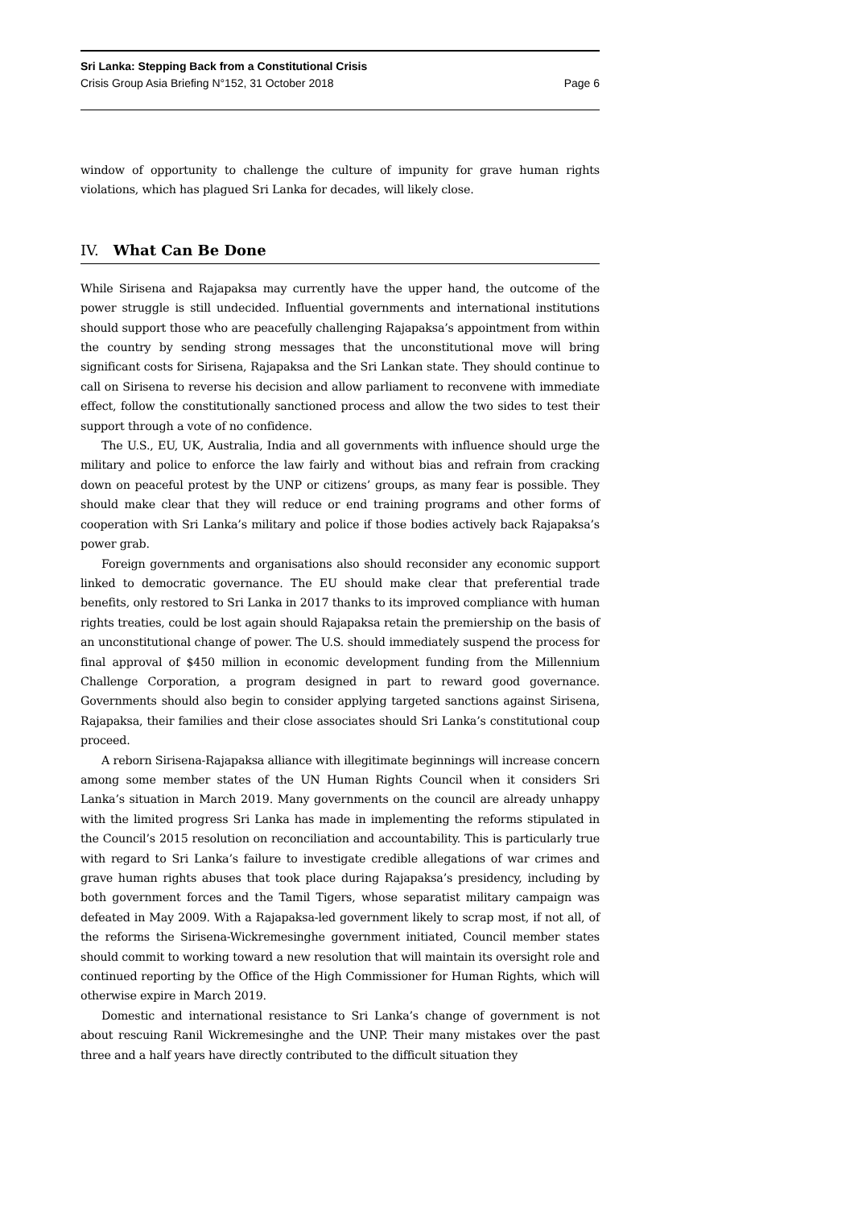Sri Lanka: Stepping Back from a Constitutional Crisis
Crisis Group Asia Briefing N°152, 31 October 2018 Page 6
window of opportunity to challenge the culture of impunity for grave human rights violations, which has plagued Sri Lanka for decades, will likely close.
IV. What Can Be Done
While Sirisena and Rajapaksa may currently have the upper hand, the outcome of the power struggle is still undecided. Influential governments and international institutions should support those who are peacefully challenging Rajapaksa’s appointment from within the country by sending strong messages that the unconstitutional move will bring significant costs for Sirisena, Rajapaksa and the Sri Lankan state. They should continue to call on Sirisena to reverse his decision and allow parliament to reconvene with immediate effect, follow the constitutionally sanctioned process and allow the two sides to test their support through a vote of no confidence.
The U.S., EU, UK, Australia, India and all governments with influence should urge the military and police to enforce the law fairly and without bias and refrain from cracking down on peaceful protest by the UNP or citizens’ groups, as many fear is possible. They should make clear that they will reduce or end training programs and other forms of cooperation with Sri Lanka’s military and police if those bodies actively back Rajapaksa’s power grab.
Foreign governments and organisations also should reconsider any economic support linked to democratic governance. The EU should make clear that preferential trade benefits, only restored to Sri Lanka in 2017 thanks to its improved compliance with human rights treaties, could be lost again should Rajapaksa retain the premiership on the basis of an unconstitutional change of power. The U.S. should immediately suspend the process for final approval of $450 million in economic development funding from the Millennium Challenge Corporation, a program designed in part to reward good governance. Governments should also begin to consider applying targeted sanctions against Sirisena, Rajapaksa, their families and their close associates should Sri Lanka’s constitutional coup proceed.
A reborn Sirisena-Rajapaksa alliance with illegitimate beginnings will increase concern among some member states of the UN Human Rights Council when it considers Sri Lanka’s situation in March 2019. Many governments on the council are already unhappy with the limited progress Sri Lanka has made in implementing the reforms stipulated in the Council’s 2015 resolution on reconciliation and accountability. This is particularly true with regard to Sri Lanka’s failure to investigate credible allegations of war crimes and grave human rights abuses that took place during Rajapaksa’s presidency, including by both government forces and the Tamil Tigers, whose separatist military campaign was defeated in May 2009. With a Rajapaksa-led government likely to scrap most, if not all, of the reforms the Sirisena-Wickremesinghe government initiated, Council member states should commit to working toward a new resolution that will maintain its oversight role and continued reporting by the Office of the High Commissioner for Human Rights, which will otherwise expire in March 2019.
Domestic and international resistance to Sri Lanka’s change of government is not about rescuing Ranil Wickremesinghe and the UNP. Their many mistakes over the past three and a half years have directly contributed to the difficult situation they